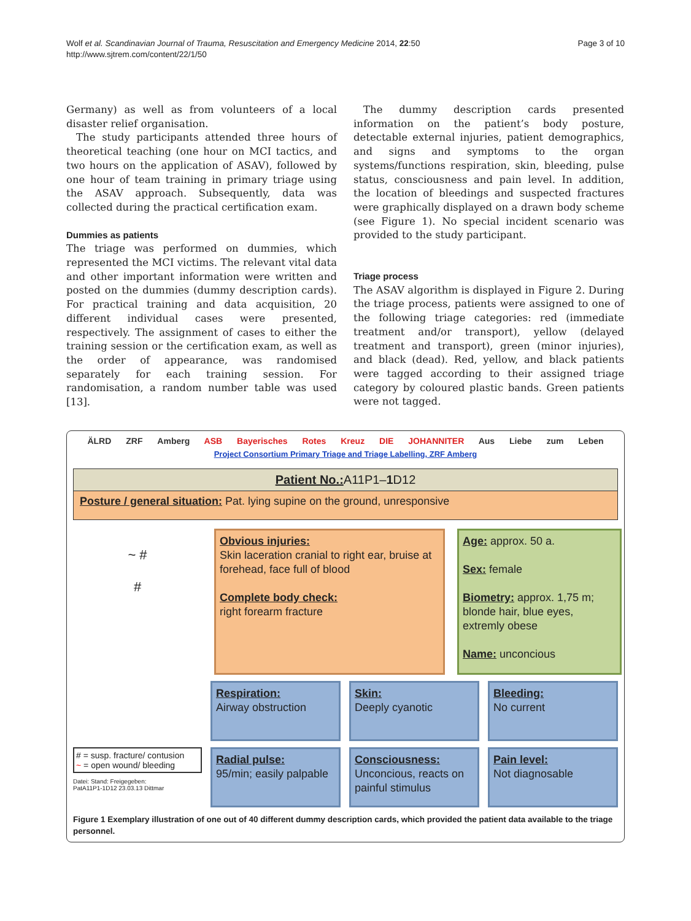Wolf et al. Scandinavian Journal of Trauma, Resuscitation and Emergency Medicine 2014, 22:50
http://www.sjtrem.com/content/22/1/50
Page 3 of 10
Germany) as well as from volunteers of a local disaster relief organisation.
The study participants attended three hours of theoretical teaching (one hour on MCI tactics, and two hours on the application of ASAV), followed by one hour of team training in primary triage using the ASAV approach. Subsequently, data was collected during the practical certification exam.
Dummies as patients
The triage was performed on dummies, which represented the MCI victims. The relevant vital data and other important information were written and posted on the dummies (dummy description cards). For practical training and data acquisition, 20 different individual cases were presented, respectively. The assignment of cases to either the training session or the certification exam, as well as the order of appearance, was randomised separately for each training session. For randomisation, a random number table was used [13].
The dummy description cards presented information on the patient’s body posture, detectable external injuries, patient demographics, and signs and symptoms to the organ systems/functions respiration, skin, bleeding, pulse status, consciousness and pain level. In addition, the location of bleedings and suspected fractures were graphically displayed on a drawn body scheme (see Figure 1). No special incident scenario was provided to the study participant.
Triage process
The ASAV algorithm is displayed in Figure 2. During the triage process, patients were assigned to one of the following triage categories: red (immediate treatment and/or transport), yellow (delayed treatment and transport), green (minor injuries), and black (dead). Red, yellow, and black patients were tagged according to their assigned triage category by coloured plastic bands. Green patients were not tagged.
ÄLRD ZRF Amberg ASB Bayerisches Rotes Kreuz DIE JOHANNITER Aus Liebe zum Leben
Project Consortium Primary Triage and Triage Labelling, ZRF Amberg
Patient No.: A11P1–1 D12
Posture / general situation: Pat. lying supine on the ground, unresponsive
~ #
#
Obvious injuries:
Skin laceration cranial to right ear, bruise at forehead, face full of blood
Complete body check:
right forearm fracture
Age: approx. 50 a.
Sex: female
Biometry: approx. 1,75 m; blonde hair, blue eyes, extremly obese
Name: unconcious
Respiration:
Airway obstruction
Skin:
Deeply cyanotic
Bleeding:
No current
# = susp. fracture/ contusion
~ = open wound/ bleeding
Datei: Stand: Freigegeben:
PatA11P1-1D12 23.03.13 Dittmar
Radial pulse:
95/min; easily palpable
Consciousness:
Unconcious, reacts on painful stimulus
Pain level:
Not diagnosable
Figure 1 Exemplary illustration of one out of 40 different dummy description cards, which provided the patient data available to the triage personnel.